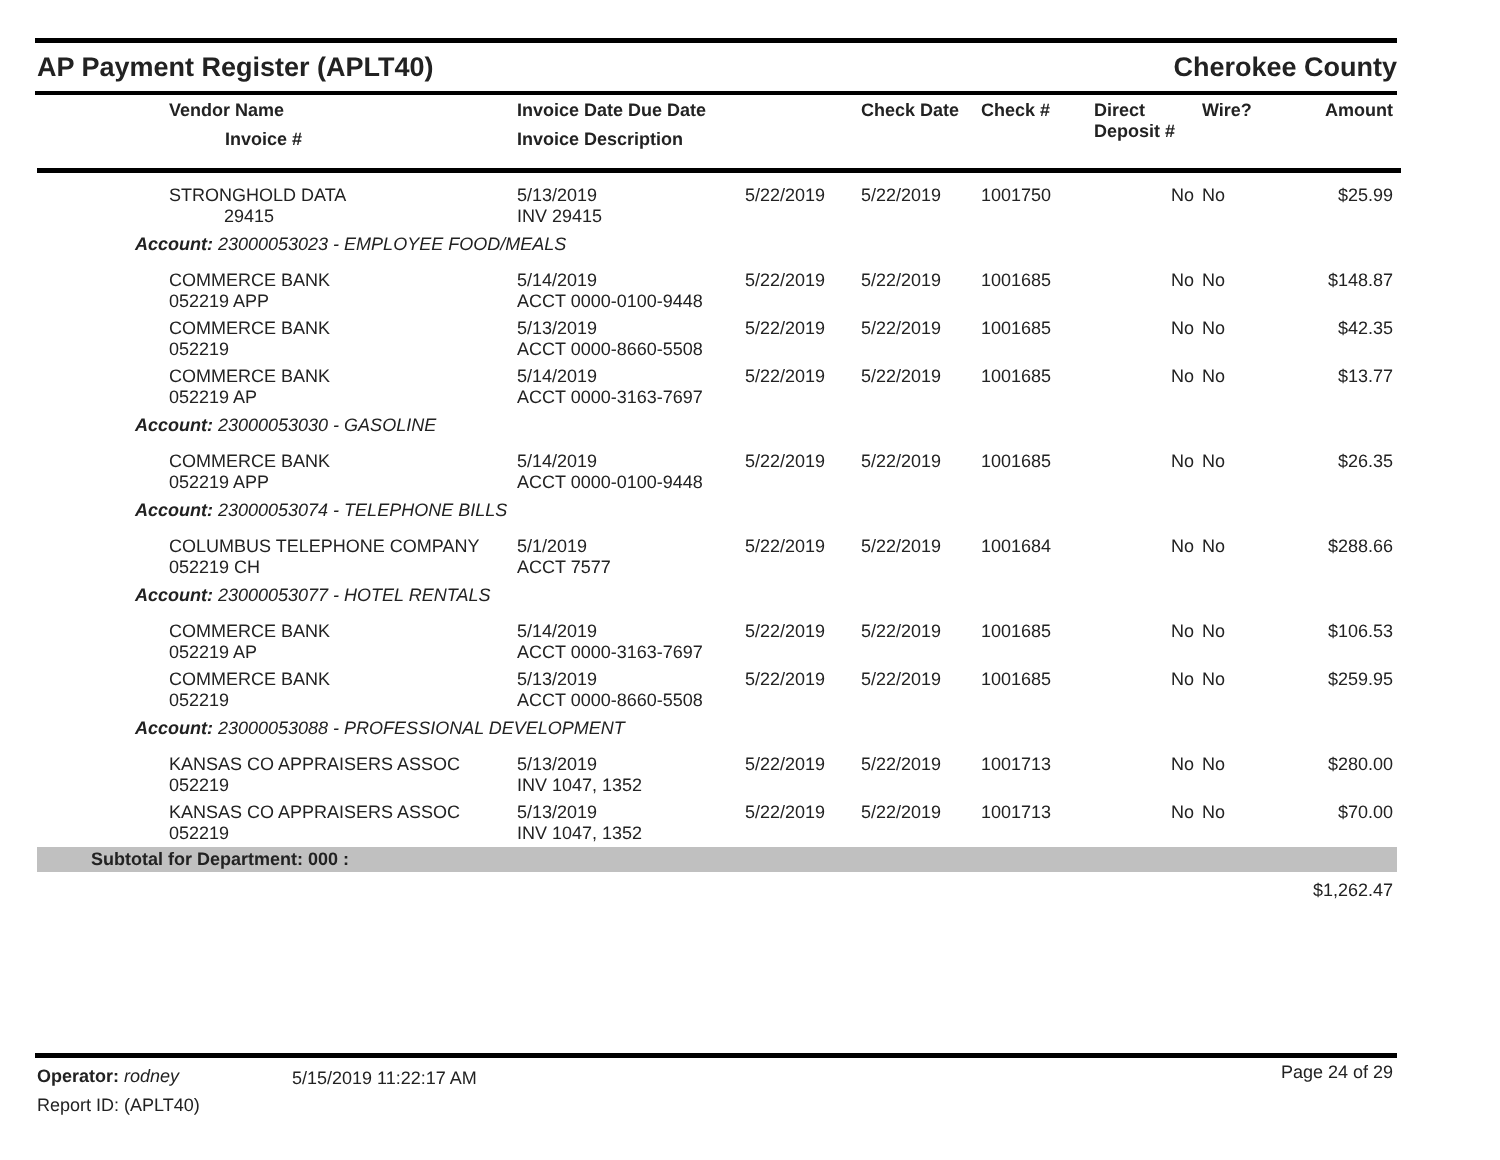AP Payment Register (APLT40) Cherokee County
| | Vendor Name Invoice # | Invoice Date Due Date Invoice Description | | Check Date | Check # | Direct Deposit # | Wire? | Amount |
| --- | --- | --- | --- | --- | --- | --- | --- | --- |
| | STRONGHOLD DATA 29415 | 5/13/2019 INV 29415 | 5/22/2019 | 5/22/2019 | 1001750 | No | No | $25.99 |
| Account: 23000053023 - EMPLOYEE FOOD/MEALS | | | | | | | | |
| | COMMERCE BANK 052219 APP | 5/14/2019 ACCT 0000-0100-9448 | 5/22/2019 | 5/22/2019 | 1001685 | No | No | $148.87 |
| | COMMERCE BANK 052219 | 5/13/2019 ACCT 0000-8660-5508 | 5/22/2019 | 5/22/2019 | 1001685 | No | No | $42.35 |
| | COMMERCE BANK 052219 AP | 5/14/2019 ACCT 0000-3163-7697 | 5/22/2019 | 5/22/2019 | 1001685 | No | No | $13.77 |
| Account: 23000053030 - GASOLINE | | | | | | | | |
| | COMMERCE BANK 052219 APP | 5/14/2019 ACCT 0000-0100-9448 | 5/22/2019 | 5/22/2019 | 1001685 | No | No | $26.35 |
| Account: 23000053074 - TELEPHONE BILLS | | | | | | | | |
| | COLUMBUS TELEPHONE COMPANY 052219 CH | 5/1/2019 ACCT 7577 | 5/22/2019 | 5/22/2019 | 1001684 | No | No | $288.66 |
| Account: 23000053077 - HOTEL RENTALS | | | | | | | | |
| | COMMERCE BANK 052219 AP | 5/14/2019 ACCT 0000-3163-7697 | 5/22/2019 | 5/22/2019 | 1001685 | No | No | $106.53 |
| | COMMERCE BANK 052219 | 5/13/2019 ACCT 0000-8660-5508 | 5/22/2019 | 5/22/2019 | 1001685 | No | No | $259.95 |
| Account: 23000053088 - PROFESSIONAL DEVELOPMENT | | | | | | | | |
| | KANSAS CO APPRAISERS ASSOC 052219 | 5/13/2019 INV 1047, 1352 | 5/22/2019 | 5/22/2019 | 1001713 | No | No | $280.00 |
| | KANSAS CO APPRAISERS ASSOC 052219 | 5/13/2019 INV 1047, 1352 | 5/22/2019 | 5/22/2019 | 1001713 | No | No | $70.00 |
| Subtotal for Department: 000 : | | | | | | | | |
| | | | | | | | | $1,262.47 |
Operator: rodney 5/15/2019 11:22:17 AM Page 24 of 29
Report ID: (APLT40)